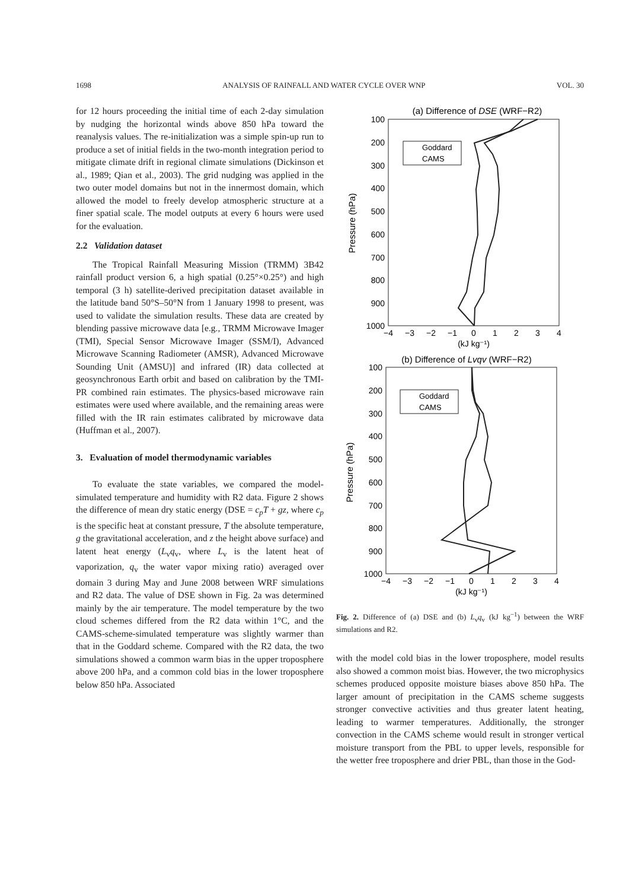1698 ANALYSIS OF RAINFALL AND WATER CYCLE OVER WNP VOL. 30
for 12 hours proceeding the initial time of each 2-day simulation by nudging the horizontal winds above 850 hPa toward the reanalysis values. The re-initialization was a simple spin-up run to produce a set of initial fields in the two-month integration period to mitigate climate drift in regional climate simulations (Dickinson et al., 1989; Qian et al., 2003). The grid nudging was applied in the two outer model domains but not in the innermost domain, which allowed the model to freely develop atmospheric structure at a finer spatial scale. The model outputs at every 6 hours were used for the evaluation.
2.2 Validation dataset
The Tropical Rainfall Measuring Mission (TRMM) 3B42 rainfall product version 6, a high spatial (0.25°×0.25°) and high temporal (3 h) satellite-derived precipitation dataset available in the latitude band 50°S–50°N from 1 January 1998 to present, was used to validate the simulation results. These data are created by blending passive microwave data [e.g., TRMM Microwave Imager (TMI), Special Sensor Microwave Imager (SSM/I), Advanced Microwave Scanning Radiometer (AMSR), Advanced Microwave Sounding Unit (AMSU)] and infrared (IR) data collected at geosynchronous Earth orbit and based on calibration by the TMI-PR combined rain estimates. The physics-based microwave rain estimates were used where available, and the remaining areas were filled with the IR rain estimates calibrated by microwave data (Huffman et al., 2007).
3. Evaluation of model thermodynamic variables
To evaluate the state variables, we compared the model-simulated temperature and humidity with R2 data. Figure 2 shows the difference of mean dry static energy (DSE = c<sub>p</sub>T + gz, where c<sub>p</sub> is the specific heat at constant pressure, T the absolute temperature, g the gravitational acceleration, and z the height above surface) and latent heat energy (L<sub>v</sub>q<sub>v</sub>, where L<sub>v</sub> is the latent heat of vaporization, q<sub>v</sub> the water vapor mixing ratio) averaged over domain 3 during May and June 2008 between WRF simulations and R2 data. The value of DSE shown in Fig. 2a was determined mainly by the air temperature. The model temperature by the two cloud schemes differed from the R2 data within 1°C, and the CAMS-scheme-simulated temperature was slightly warmer than that in the Goddard scheme. Compared with the R2 data, the two simulations showed a common warm bias in the upper troposphere above 200 hPa, and a common cold bias in the lower troposphere below 850 hPa. Associated
(a) Difference of DSE (WRF−R2)
100
200
300
400
500
600
700
800
900
1000
−4
−3
−2
−1
0
1
2
3
4
(kJ kg⁻¹)
Pressure (hPa)
Goddard
CAMS
(b) Difference of Lvqv (WRF−R2)
100
200
300
400
500
600
700
800
900
1000
−4
−3
−2
−1
0
1
2
3
4
(kJ kg⁻¹)
Pressure (hPa)
Goddard
CAMS
Fig. 2. Difference of (a) DSE and (b) L<sub>v</sub>q<sub>v</sub> (kJ kg<sup>−1</sup>) between the WRF simulations and R2.
with the model cold bias in the lower troposphere, model results also showed a common moist bias. However, the two microphysics schemes produced opposite moisture biases above 850 hPa. The larger amount of precipitation in the CAMS scheme suggests stronger convective activities and thus greater latent heating, leading to warmer temperatures. Additionally, the stronger convection in the CAMS scheme would result in stronger vertical moisture transport from the PBL to upper levels, responsible for the wetter free troposphere and drier PBL, than those in the God-